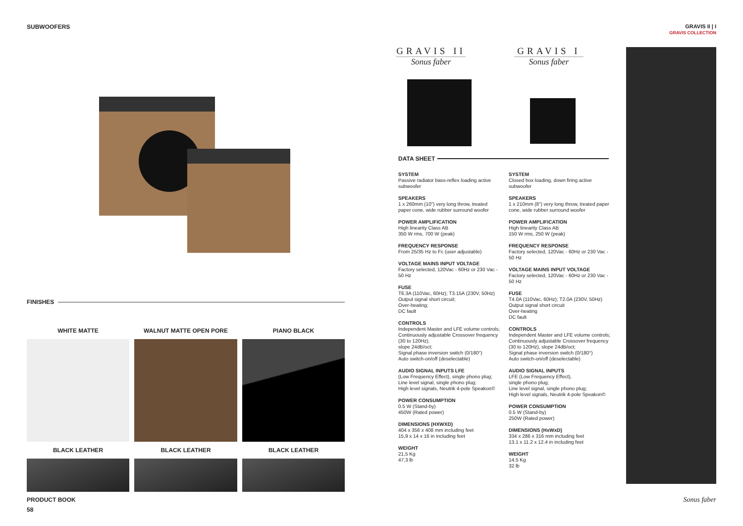SUBWOOFERS
GRAVIS II | I
GRAVIS COLLECTION
FINISHES
WHITE MATTE
WALNUT MATTE OPEN PORE
PIANO BLACK
BLACK LEATHER
BLACK LEATHER
BLACK LEATHER
PRODUCT BOOK
58
GRAVIS II
Sonus faber
GRAVIS I
Sonus faber
DATA SHEET
SYSTEM
Passive radiator bass-reflex loading active subwoofer
SPEAKERS
1 x 260mm (10”) very long throw, treated paper cone, wide rubber surround woofer
POWER AMPLIFICATION
High linearity Class AB
350 W rms, 700 W (peak)
FREQUENCY RESPONSE
From 25/35 Hz to Fc (user adjustable)
VOLTAGE MAINS INPUT VOLTAGE
Factory selected, 120Vac - 60Hz or 230 Vac - 50 Hz
FUSE
T6.3A (110Vac, 60Hz); T3.15A (230V, 50Hz)
Output signal short circuit;
Over-heating;
DC fault
CONTROLS
Independent Master and LFE volume controls; Continuously adjustable Crossover frequency (30 to 120Hz),
slope 24dB/oct;
Signal phase inversion switch (0/180°)
Auto switch-on/off (deselectable)
AUDIO SIGNAL INPUTS LFE
(Low Frequency Effect), single phono plug;
Line level signal, single phono plug;
High level signals, Neutrik 4-pole Speakon©
POWER CONSUMPTION
0.5 W (Stand-by)
450W (Rated power)
DIMENSIONS (HXWXD)
404 x 356 x 408 mm including feet
15,9 x 14 x 16 in including feet
WEIGHT
21,5 Kg
47,3 lb
SYSTEM
Closed box loading, down firing active subwoofer
SPEAKERS
1 x 210mm (8”) very long throw, treated paper cone, wide rubber surround woofer
POWER AMPLIFICATION
High linearity Class AB
150 W rms, 250 W (peak)
FREQUENCY RESPONSE
Factory selected, 120Vac - 60Hz or 230 Vac - 50 Hz
VOLTAGE MAINS INPUT VOLTAGE
Factory selected, 120Vac - 60Hz or 230 Vac - 50 Hz
FUSE
T4.0A (110Vac, 60Hz); T2.0A (230V, 50Hz)
Output signal short circuit
Over-heating
DC fault
CONTROLS
Independent Master and LFE volume controls;
Continuously adjustable Crossover frequency (30 to 120Hz), slope 24dB/oct;
Signal phase inversion switch (0/180°)
Auto switch-on/off (deselectable)
AUDIO SIGNAL INPUTS
LFE (Low Frequency Effect),
single phono plug;
Line level signal, single phono plug;
High level signals, Neutrik 4-pole Speakon©
POWER CONSUMPTION
0.5 W (Stand-by)
250W (Rated power)
DIMENSIONS (HxWxD)
334 x 286 x 316 mm including feet
13.1 x 11.2 x 12.4 in including feet
WEIGHT
14.5 Kg
32 lb
Sonus faber